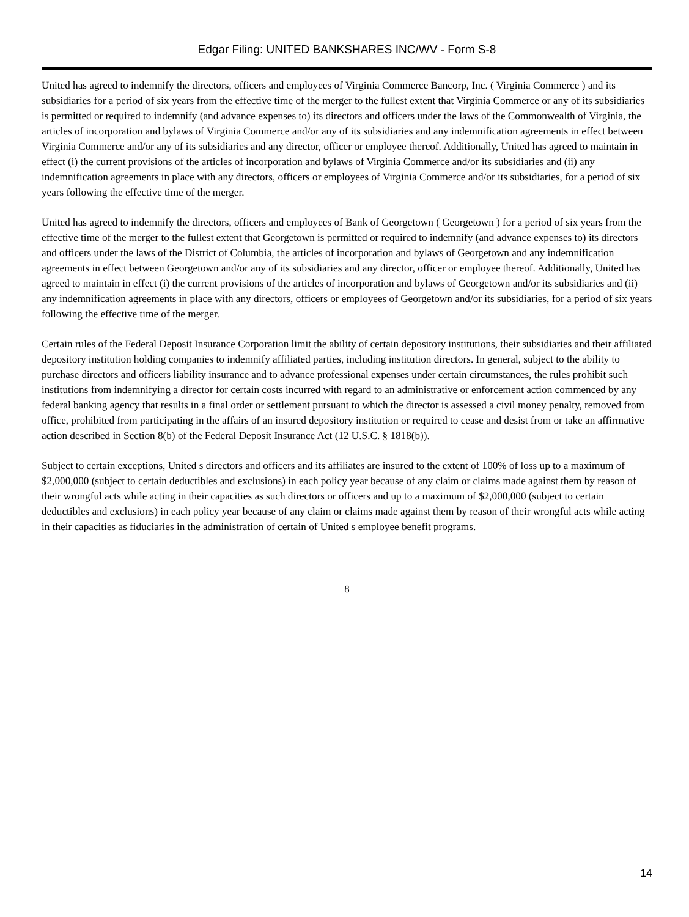Edgar Filing: UNITED BANKSHARES INC/WV - Form S-8
United has agreed to indemnify the directors, officers and employees of Virginia Commerce Bancorp, Inc. ( Virginia Commerce ) and its subsidiaries for a period of six years from the effective time of the merger to the fullest extent that Virginia Commerce or any of its subsidiaries is permitted or required to indemnify (and advance expenses to) its directors and officers under the laws of the Commonwealth of Virginia, the articles of incorporation and bylaws of Virginia Commerce and/or any of its subsidiaries and any indemnification agreements in effect between Virginia Commerce and/or any of its subsidiaries and any director, officer or employee thereof. Additionally, United has agreed to maintain in effect (i) the current provisions of the articles of incorporation and bylaws of Virginia Commerce and/or its subsidiaries and (ii) any indemnification agreements in place with any directors, officers or employees of Virginia Commerce and/or its subsidiaries, for a period of six years following the effective time of the merger.
United has agreed to indemnify the directors, officers and employees of Bank of Georgetown ( Georgetown ) for a period of six years from the effective time of the merger to the fullest extent that Georgetown is permitted or required to indemnify (and advance expenses to) its directors and officers under the laws of the District of Columbia, the articles of incorporation and bylaws of Georgetown and any indemnification agreements in effect between Georgetown and/or any of its subsidiaries and any director, officer or employee thereof. Additionally, United has agreed to maintain in effect (i) the current provisions of the articles of incorporation and bylaws of Georgetown and/or its subsidiaries and (ii) any indemnification agreements in place with any directors, officers or employees of Georgetown and/or its subsidiaries, for a period of six years following the effective time of the merger.
Certain rules of the Federal Deposit Insurance Corporation limit the ability of certain depository institutions, their subsidiaries and their affiliated depository institution holding companies to indemnify affiliated parties, including institution directors. In general, subject to the ability to purchase directors and officers liability insurance and to advance professional expenses under certain circumstances, the rules prohibit such institutions from indemnifying a director for certain costs incurred with regard to an administrative or enforcement action commenced by any federal banking agency that results in a final order or settlement pursuant to which the director is assessed a civil money penalty, removed from office, prohibited from participating in the affairs of an insured depository institution or required to cease and desist from or take an affirmative action described in Section 8(b) of the Federal Deposit Insurance Act (12 U.S.C. § 1818(b)).
Subject to certain exceptions, United s directors and officers and its affiliates are insured to the extent of 100% of loss up to a maximum of $2,000,000 (subject to certain deductibles and exclusions) in each policy year because of any claim or claims made against them by reason of their wrongful acts while acting in their capacities as such directors or officers and up to a maximum of $2,000,000 (subject to certain deductibles and exclusions) in each policy year because of any claim or claims made against them by reason of their wrongful acts while acting in their capacities as fiduciaries in the administration of certain of United s employee benefit programs.
8
14